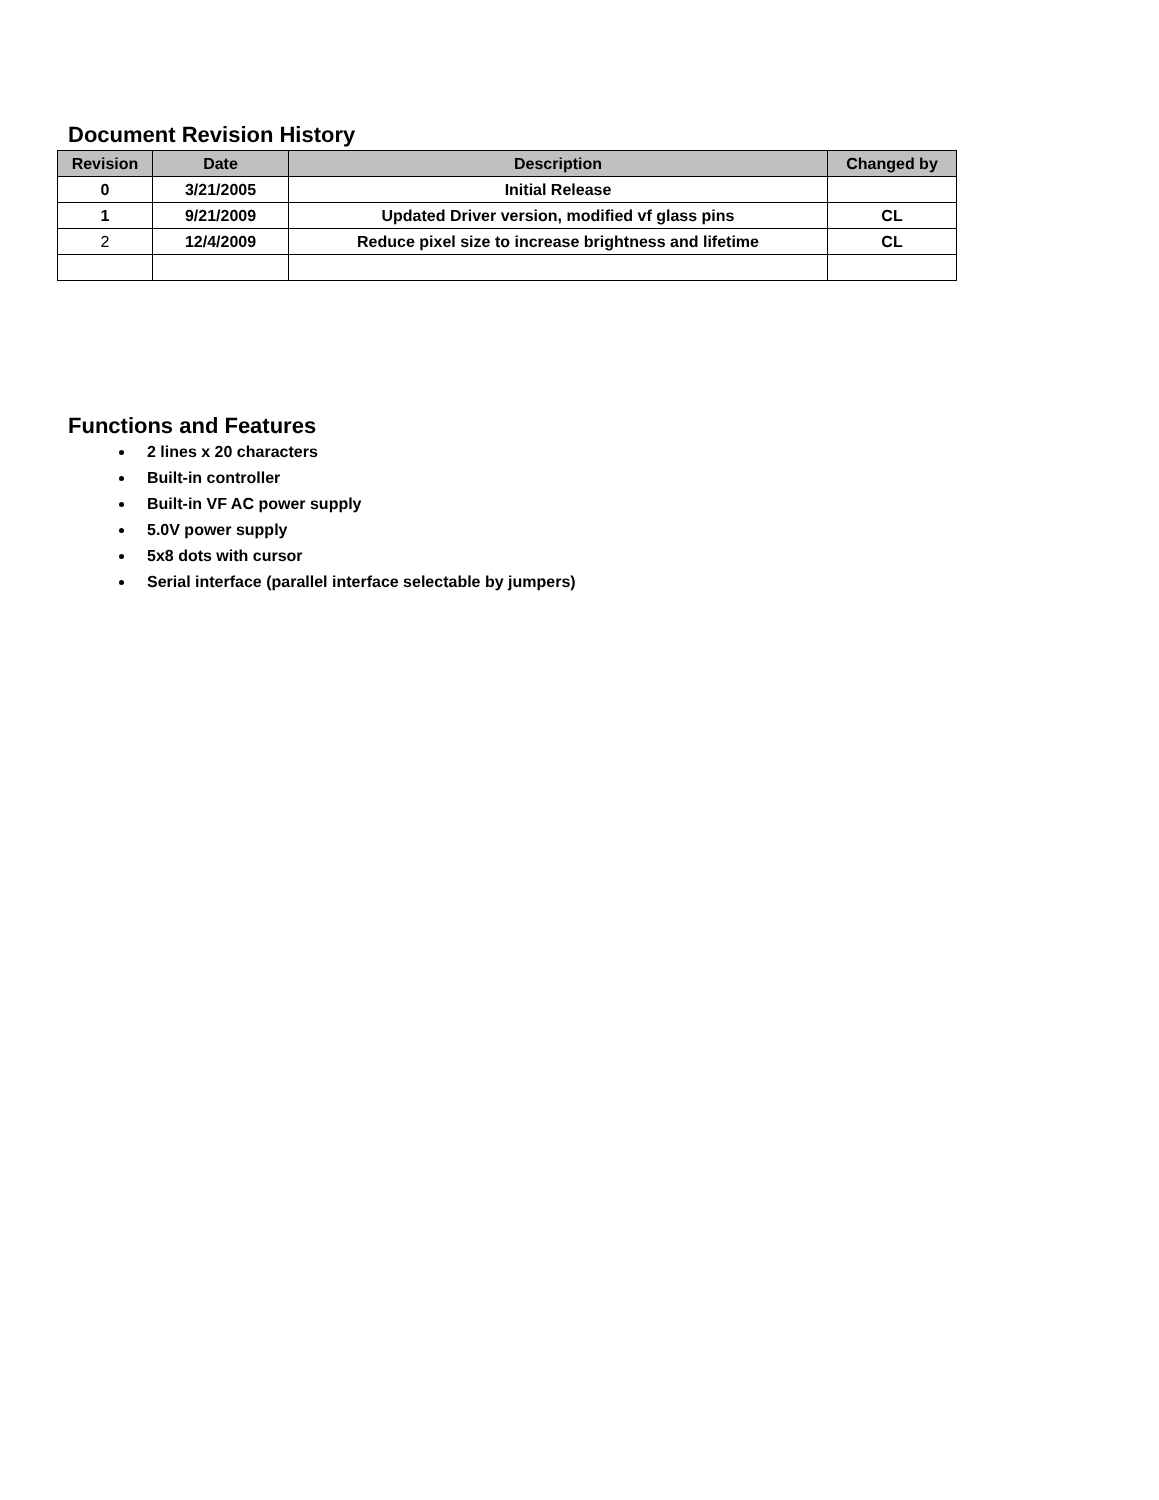Document Revision History
| Revision | Date | Description | Changed by |
| --- | --- | --- | --- |
| 0 | 3/21/2005 | Initial Release | |
| 1 | 9/21/2009 | Updated Driver version, modified vf glass pins | CL |
| 2 | 12/4/2009 | Reduce pixel size to increase brightness and lifetime | CL |
Functions and Features
2 lines x 20 characters
Built-in controller
Built-in VF AC power supply
5.0V power supply
5x8 dots with cursor
Serial interface (parallel interface selectable by jumpers)